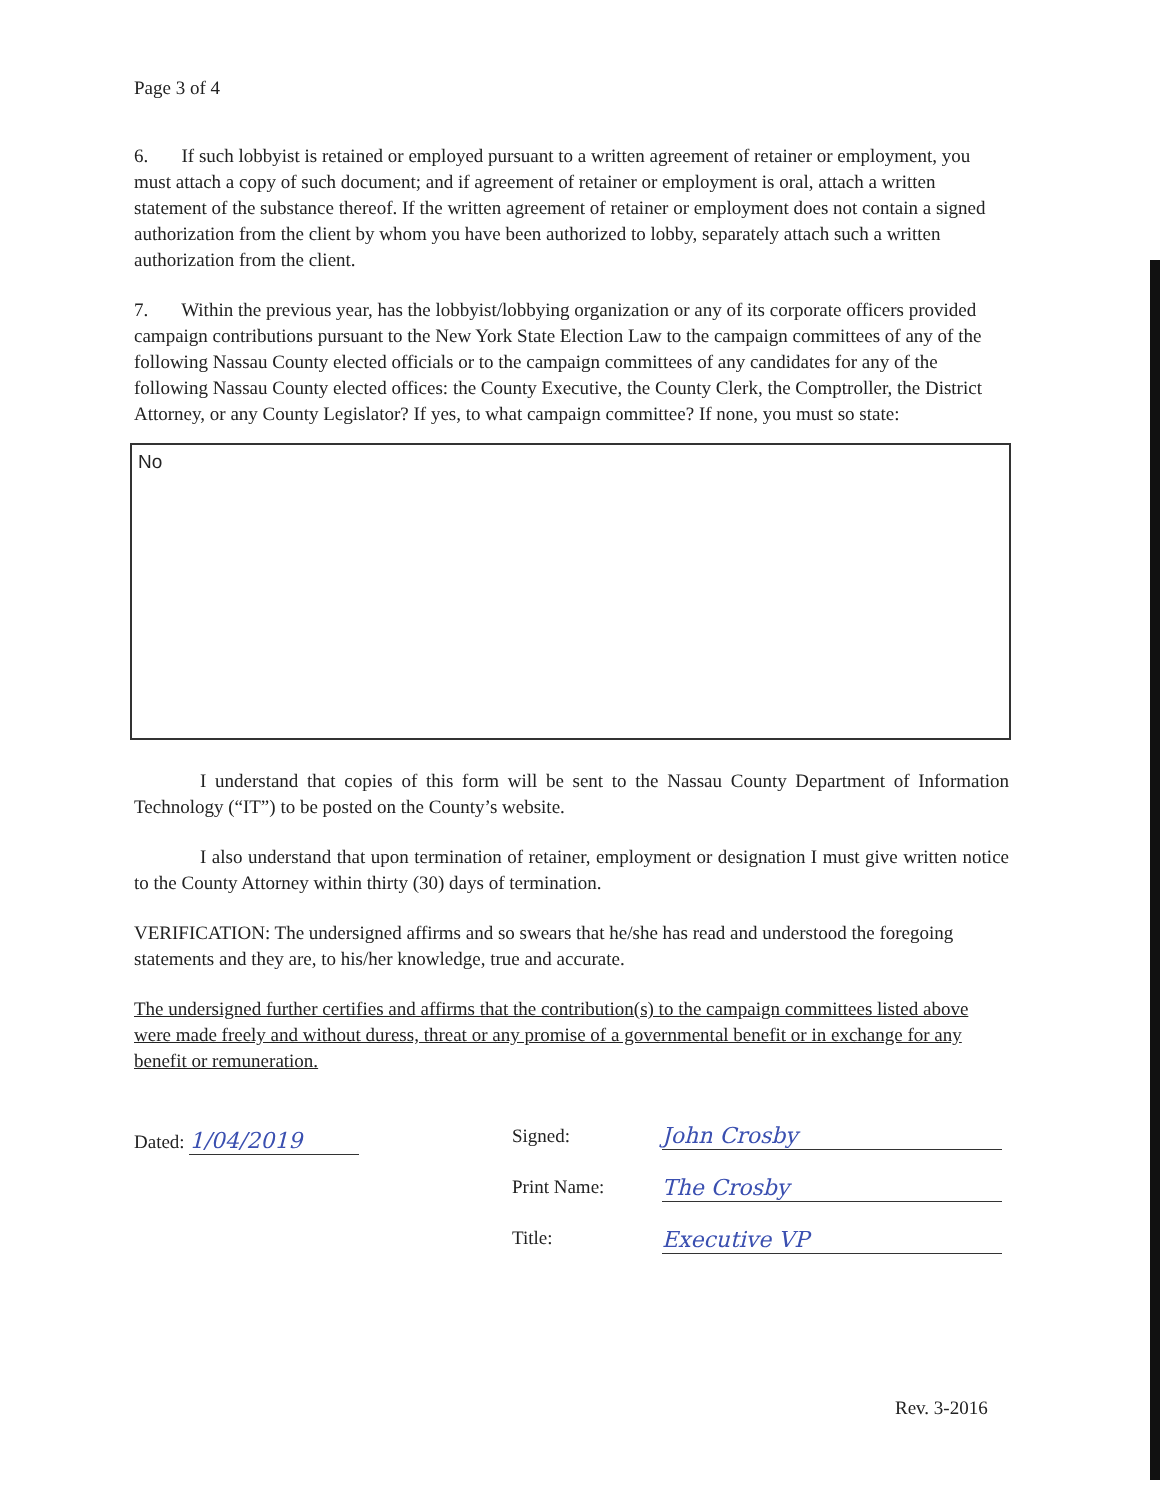Page 3 of 4
6. If such lobbyist is retained or employed pursuant to a written agreement of retainer or employment, you must attach a copy of such document; and if agreement of retainer or employment is oral, attach a written statement of the substance thereof. If the written agreement of retainer or employment does not contain a signed authorization from the client by whom you have been authorized to lobby, separately attach such a written authorization from the client.
7. Within the previous year, has the lobbyist/lobbying organization or any of its corporate officers provided campaign contributions pursuant to the New York State Election Law to the campaign committees of any of the following Nassau County elected officials or to the campaign committees of any candidates for any of the following Nassau County elected offices: the County Executive, the County Clerk, the Comptroller, the District Attorney, or any County Legislator? If yes, to what campaign committee? If none, you must so state:
No
I understand that copies of this form will be sent to the Nassau County Department of Information Technology (“IT”) to be posted on the County’s website.
I also understand that upon termination of retainer, employment or designation I must give written notice to the County Attorney within thirty (30) days of termination.
VERIFICATION: The undersigned affirms and so swears that he/she has read and understood the foregoing statements and they are, to his/her knowledge, true and accurate.
The undersigned further certifies and affirms that the contribution(s) to the campaign committees listed above were made freely and without duress, threat or any promise of a governmental benefit or in exchange for any benefit or remuneration.
Dated: 1/04/2019
Signed:
Print Name:
Title:
John Crosby
The Crosby
Executive VP
Rev. 3-2016